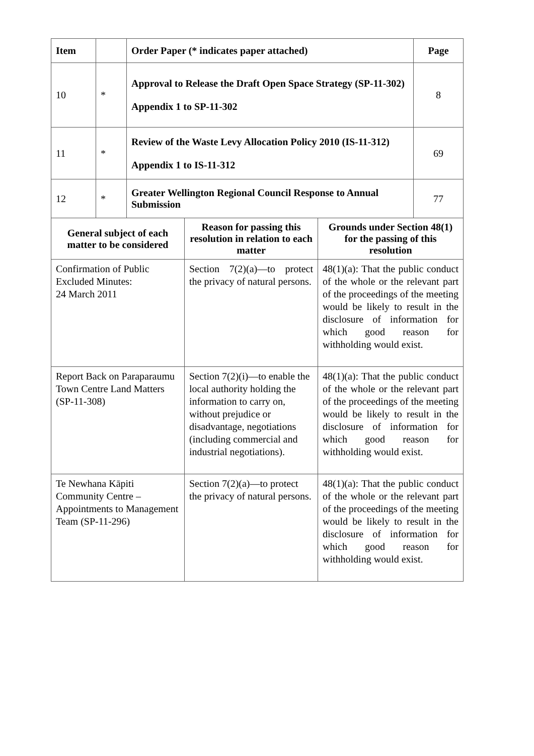| Item | | Order Paper (* indicates paper attached) | Page |
| --- | --- | --- | --- |
| 10 | * | Approval to Release the Draft Open Space Strategy (SP-11-302) Appendix 1 to SP-11-302 | 8 |
| 11 | * | Review of the Waste Levy Allocation Policy 2010 (IS-11-312) Appendix 1 to IS-11-312 | 69 |
| 12 | * | Greater Wellington Regional Council Response to Annual Submission | 77 |
| General subject of each matter to be considered | Reason for passing this resolution in relation to each matter | Grounds under Section 48(1) for the passing of this resolution |
| --- | --- | --- |
| Confirmation of Public Excluded Minutes: 24 March 2011 | Section 7(2)(a)—to protect the privacy of natural persons. | 48(1)(a): That the public conduct of the whole or the relevant part of the proceedings of the meeting would be likely to result in the disclosure of information for which good reason for withholding would exist. |
| Report Back on Paraparaumu Town Centre Land Matters (SP-11-308) | Section 7(2)(i)—to enable the local authority holding the information to carry on, without prejudice or disadvantage, negotiations (including commercial and industrial negotiations). | 48(1)(a): That the public conduct of the whole or the relevant part of the proceedings of the meeting would be likely to result in the disclosure of information for which good reason for withholding would exist. |
| Te Newhana Kāpiti Community Centre – Appointments to Management Team (SP-11-296) | Section 7(2)(a)—to protect the privacy of natural persons. | 48(1)(a): That the public conduct of the whole or the relevant part of the proceedings of the meeting would be likely to result in the disclosure of information for which good reason for withholding would exist. |